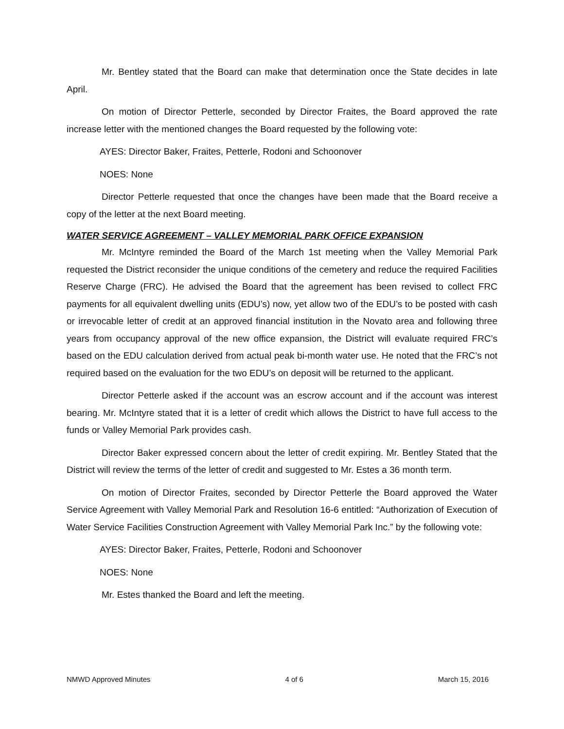Mr. Bentley stated that the Board can make that determination once the State decides in late April.
On motion of Director Petterle, seconded by Director Fraites, the Board approved the rate increase letter with the mentioned changes the Board requested by the following vote:
AYES: Director Baker, Fraites, Petterle, Rodoni and Schoonover
NOES: None
Director Petterle requested that once the changes have been made that the Board receive a copy of the letter at the next Board meeting.
WATER SERVICE AGREEMENT – VALLEY MEMORIAL PARK OFFICE EXPANSION
Mr. McIntyre reminded the Board of the March 1st meeting when the Valley Memorial Park requested the District reconsider the unique conditions of the cemetery and reduce the required Facilities Reserve Charge (FRC). He advised the Board that the agreement has been revised to collect FRC payments for all equivalent dwelling units (EDU’s) now, yet allow two of the EDU’s to be posted with cash or irrevocable letter of credit at an approved financial institution in the Novato area and following three years from occupancy approval of the new office expansion, the District will evaluate required FRC’s based on the EDU calculation derived from actual peak bi-month water use. He noted that the FRC’s not required based on the evaluation for the two EDU’s on deposit will be returned to the applicant.
Director Petterle asked if the account was an escrow account and if the account was interest bearing. Mr. McIntyre stated that it is a letter of credit which allows the District to have full access to the funds or Valley Memorial Park provides cash.
Director Baker expressed concern about the letter of credit expiring. Mr. Bentley Stated that the District will review the terms of the letter of credit and suggested to Mr. Estes a 36 month term.
On motion of Director Fraites, seconded by Director Petterle the Board approved the Water Service Agreement with Valley Memorial Park and Resolution 16-6 entitled: “Authorization of Execution of Water Service Facilities Construction Agreement with Valley Memorial Park Inc.” by the following vote:
AYES: Director Baker, Fraites, Petterle, Rodoni and Schoonover
NOES: None
Mr. Estes thanked the Board and left the meeting.
NMWD Approved Minutes 4 of 6 March 15, 2016